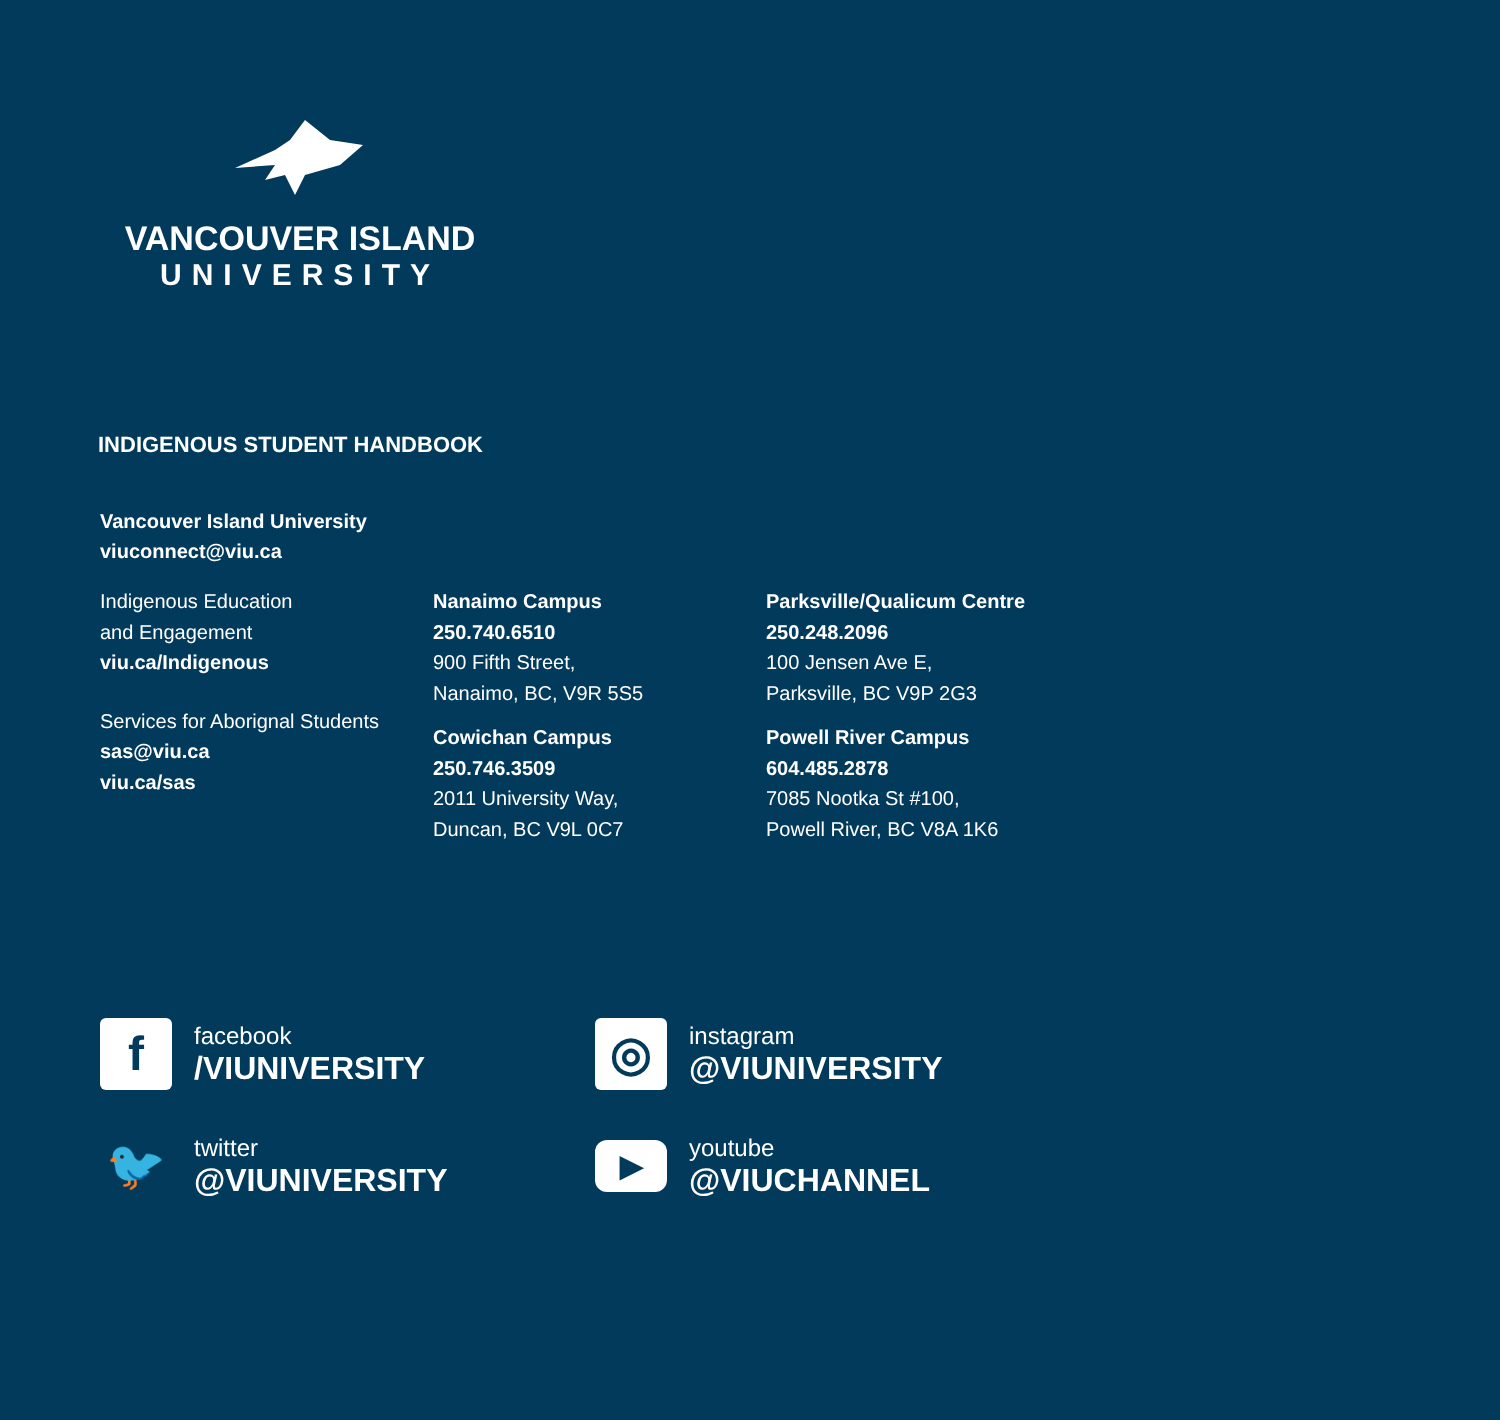VANCOUVER ISLAND
UNIVERSITY
INDIGENOUS STUDENT HANDBOOK
Vancouver Island University
viuconnect@viu.ca
Indigenous Education
and Engagement
viu.ca/Indigenous
Services for Aborignal Students
sas@viu.ca
viu.ca/sas
Nanaimo Campus
250.740.6510
900 Fifth Street,
Nanaimo, BC, V9R 5S5
Cowichan Campus
250.746.3509
2011 University Way,
Duncan, BC V9L 0C7
Parksville/Qualicum Centre
250.248.2096
100 Jensen Ave E,
Parksville, BC V9P 2G3
Powell River Campus
604.485.2878
7085 Nootka St #100,
Powell River, BC V8A 1K6
f
facebook
/VIUNIVERSITY
◎
instagram
@VIUNIVERSITY
🐦
twitter
@VIUNIVERSITY
▶
youtube
@VIUCHANNEL